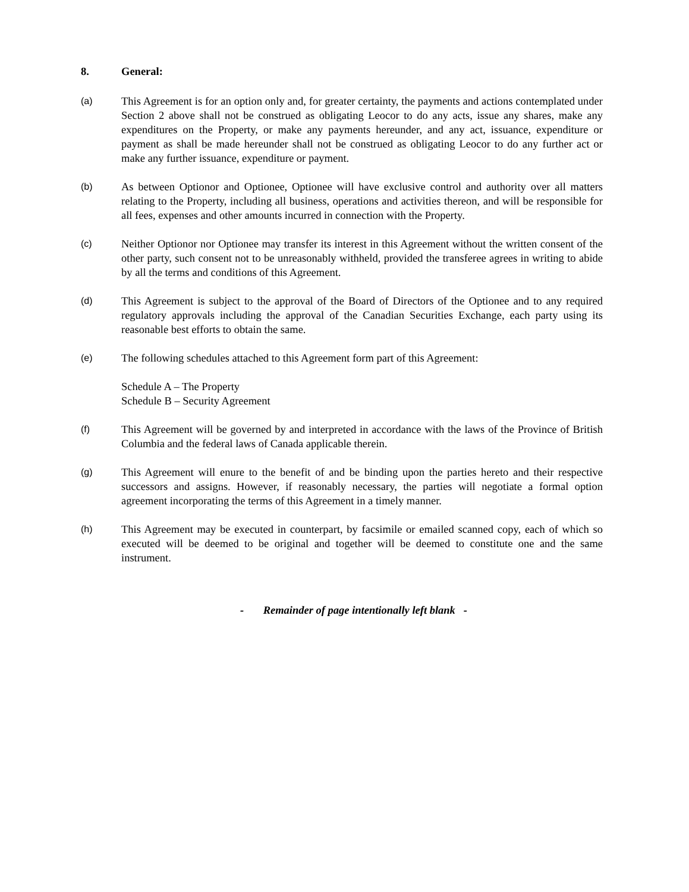8. General:
(a)
This Agreement is for an option only and, for greater certainty, the payments and actions contemplated under Section 2 above shall not be construed as obligating Leocor to do any acts, issue any shares, make any expenditures on the Property, or make any payments hereunder, and any act, issuance, expenditure or payment as shall be made hereunder shall not be construed as obligating Leocor to do any further act or make any further issuance, expenditure or payment.
(b)
As between Optionor and Optionee, Optionee will have exclusive control and authority over all matters relating to the Property, including all business, operations and activities thereon, and will be responsible for all fees, expenses and other amounts incurred in connection with the Property.
(c)
Neither Optionor nor Optionee may transfer its interest in this Agreement without the written consent of the other party, such consent not to be unreasonably withheld, provided the transferee agrees in writing to abide by all the terms and conditions of this Agreement.
(d)
This Agreement is subject to the approval of the Board of Directors of the Optionee and to any required regulatory approvals including the approval of the Canadian Securities Exchange, each party using its reasonable best efforts to obtain the same.
(e)
The following schedules attached to this Agreement form part of this Agreement:
Schedule A – The Property
Schedule B – Security Agreement
(f)
This Agreement will be governed by and interpreted in accordance with the laws of the Province of British Columbia and the federal laws of Canada applicable therein.
(g)
This Agreement will enure to the benefit of and be binding upon the parties hereto and their respective successors and assigns. However, if reasonably necessary, the parties will negotiate a formal option agreement incorporating the terms of this Agreement in a timely manner.
(h)
This Agreement may be executed in counterpart, by facsimile or emailed scanned copy, each of which so executed will be deemed to be original and together will be deemed to constitute one and the same instrument.
- Remainder of page intentionally left blank -